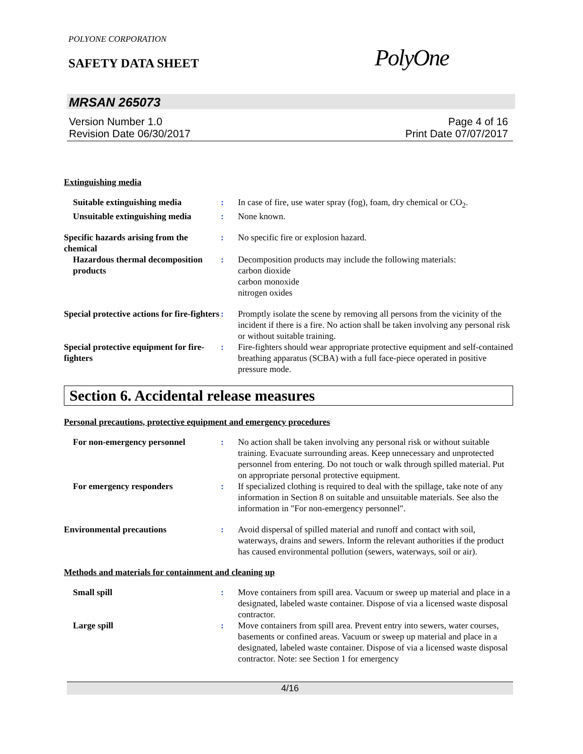POLYONE CORPORATION
SAFETY DATA SHEET PolyOne
MRSAN 265073
Version Number 1.0
Revision Date 06/30/2017
Page 4 of 16
Print Date 07/07/2017
Extinguishing media
Suitable extinguishing media : In case of fire, use water spray (fog), foam, dry chemical or CO<sub>2</sub>.
Unsuitable extinguishing media
: None known.
Specific hazards arising from the chemical
: No specific fire or explosion hazard.
Hazardous thermal decomposition products
: Decomposition products may include the following materials:
carbon dioxide
carbon monoxide
nitrogen oxides
Special protective actions for fire-fighters
: Promptly isolate the scene by removing all persons from the vicinity of the incident if there is a fire. No action shall be taken involving any personal risk or without suitable training.
Special protective equipment for fire-fighters
: Fire-fighters should wear appropriate protective equipment and self-contained breathing apparatus (SCBA) with a full face-piece operated in positive pressure mode.
Section 6. Accidental release measures
Personal precautions, protective equipment and emergency procedures
For non-emergency personnel : No action shall be taken involving any personal risk or without suitable training. Evacuate surrounding areas. Keep unnecessary and unprotected personnel from entering. Do not touch or walk through spilled material. Put on appropriate personal protective equipment.
For emergency responders : If specialized clothing is required to deal with the spillage, take note of any information in Section 8 on suitable and unsuitable materials. See also the information in "For non-emergency personnel".
Environmental precautions : Avoid dispersal of spilled material and runoff and contact with soil, waterways, drains and sewers. Inform the relevant authorities if the product has caused environmental pollution (sewers, waterways, soil or air).
Methods and materials for containment and cleaning up
Small spill : Move containers from spill area. Vacuum or sweep up material and place in a designated, labeled waste container. Dispose of via a licensed waste disposal contractor.
Large spill : Move containers from spill area. Prevent entry into sewers, water courses, basements or confined areas. Vacuum or sweep up material and place in a designated, labeled waste container. Dispose of via a licensed waste disposal contractor. Note: see Section 1 for emergency
4/16